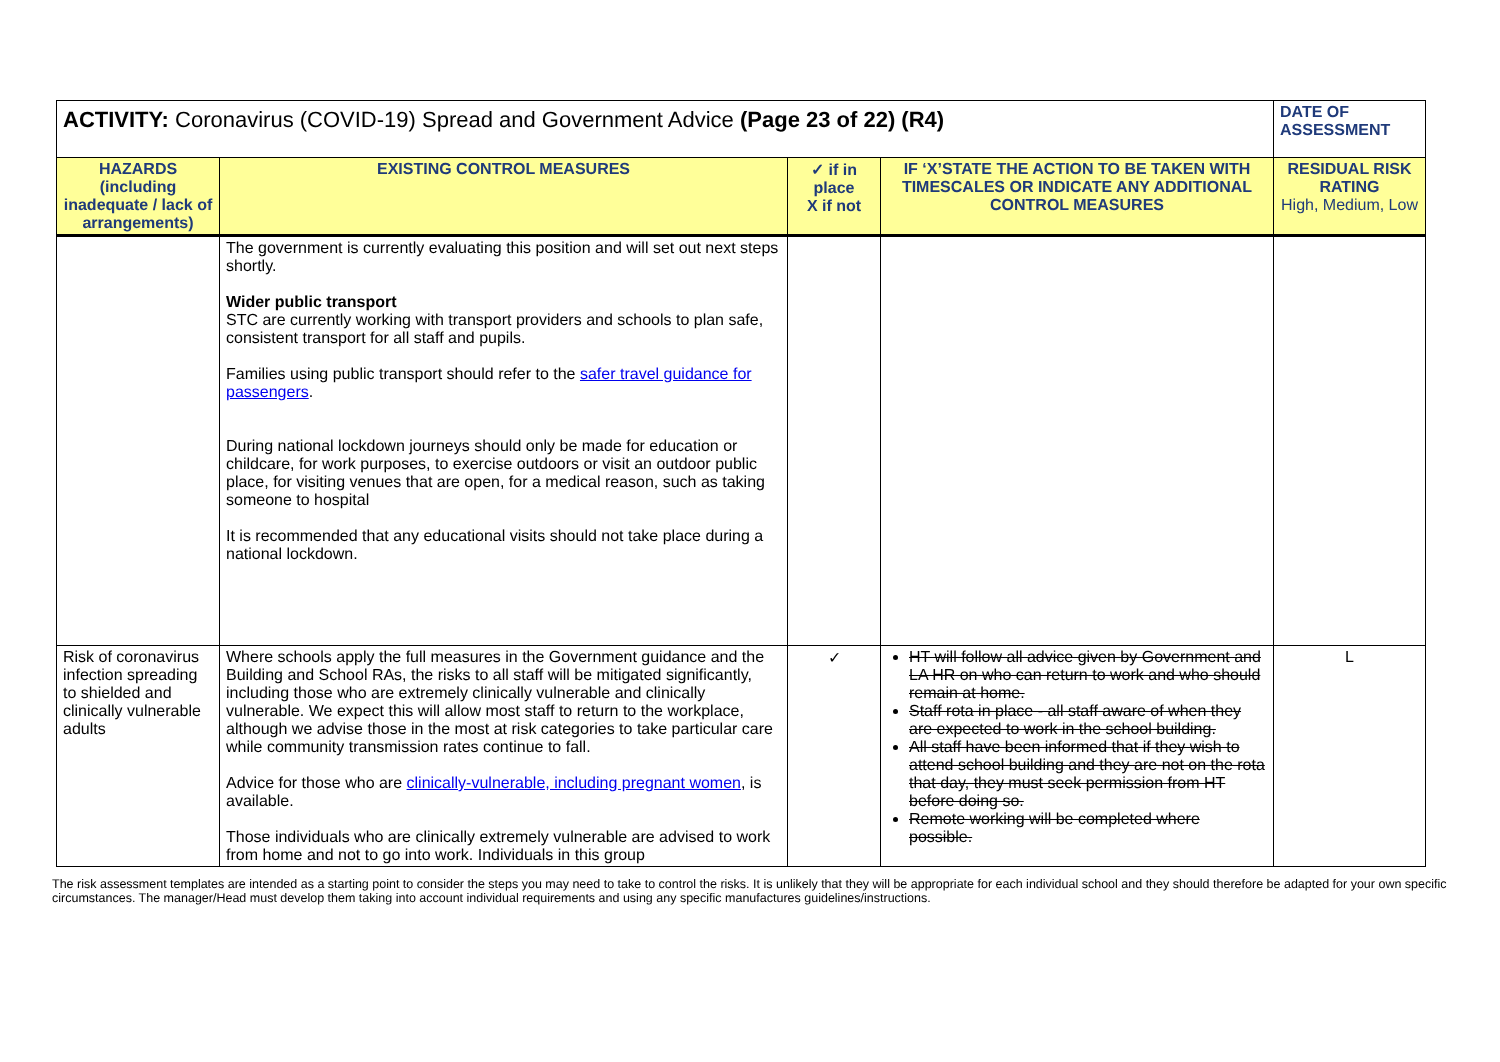| ACTIVITY: Coronavirus (COVID-19) Spread and Government Advice (Page 23 of 22) (R4) | | | | DATE OF ASSESSMENT |
| HAZARDS (including inadequate / lack of arrangements) | EXISTING CONTROL MEASURES | ✓ if in place X if not | IF ‘X’STATE THE ACTION TO BE TAKEN WITH TIMESCALES OR INDICATE ANY ADDITIONAL CONTROL MEASURES | RESIDUAL RISK RATING High, Medium, Low |
| | The government is currently evaluating this position and will set out next steps shortly. Wider public transport STC are currently working with transport providers and schools to plan safe, consistent transport for all staff and pupils. Families using public transport should refer to the safer travel guidance for passengers . During national lockdown journeys should only be made for education or childcare, for work purposes, to exercise outdoors or visit an outdoor public place, for visiting venues that are open, for a medical reason, such as taking someone to hospital It is recommended that any educational visits should not take place during a national lockdown. | | | |
| Risk of coronavirus infection spreading to shielded and clinically vulnerable adults | Where schools apply the full measures in the Government guidance and the Building and School RAs, the risks to all staff will be mitigated significantly, including those who are extremely clinically vulnerable and clinically vulnerable. We expect this will allow most staff to return to the workplace, although we advise those in the most at risk categories to take particular care while community transmission rates continue to fall. Advice for those who are clinically-vulnerable, including pregnant women , is available. Those individuals who are clinically extremely vulnerable are advised to work from home and not to go into work. Individuals in this group | ✓ | HT will follow all advice given by Government and LA HR on who can return to work and who should remain at home. Staff rota in place - all staff aware of when they are expected to work in the school building. All staff have been informed that if they wish to attend school building and they are not on the rota that day, they must seek permission from HT before doing so. Remote working will be completed where possible. | L |
The risk assessment templates are intended as a starting point to consider the steps you may need to take to control the risks. It is unlikely that they will be appropriate for each individual school and they should therefore be adapted for your own specific circumstances. The manager/Head must develop them taking into account individual requirements and using any specific manufactures guidelines/instructions.